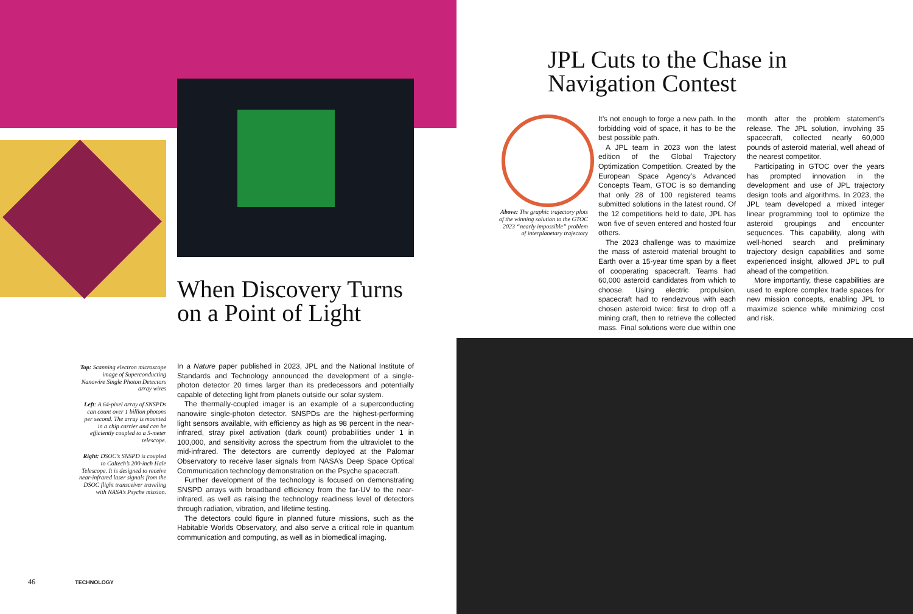When Discovery Turns on a Point of Light
Top: Scanning electron microscope image of Superconducting Nanowire Single Photon Detectors array wires
Left: A 64-pixel array of SNSPDs can count over 1 billion photons per second. The array is mounted in a chip carrier and can be efficiently coupled to a 5-meter telescope.
Right: DSOC’s SNSPD is coupled to Caltech’s 200-inch Hale Telescope. It is designed to receive near-infrared laser signals from the DSOC flight transceiver traveling with NASA’s Psyche mission.
In a Nature paper published in 2023, JPL and the National Institute of Standards and Technology announced the development of a single-photon detector 20 times larger than its predecessors and potentially capable of detecting light from planets outside our solar system.
The thermally-coupled imager is an example of a superconducting nanowire single-photon detector. SNSPDs are the highest-performing light sensors available, with efficiency as high as 98 percent in the near-infrared, stray pixel activation (dark count) probabilities under 1 in 100,000, and sensitivity across the spectrum from the ultraviolet to the mid-infrared. The detectors are currently deployed at the Palomar Observatory to receive laser signals from NASA’s Deep Space Optical Communication technology demonstration on the Psyche spacecraft.
Further development of the technology is focused on demonstrating SNSPD arrays with broadband efficiency from the far-UV to the near-infrared, as well as raising the technology readiness level of detectors through radiation, vibration, and lifetime testing.
The detectors could figure in planned future missions, such as the Habitable Worlds Observatory, and also serve a critical role in quantum communication and computing, as well as in biomedical imaging.
46 TECHNOLOGY
JPL Cuts to the Chase in Navigation Contest
Above: The graphic trajectory plots of the winning solution to the GTOC 2023 “nearly impossible” problem of interplanetary trajectory
It’s not enough to forge a new path. In the forbidding void of space, it has to be the best possible path.
A JPL team in 2023 won the latest edition of the Global Trajectory Optimization Competition. Created by the European Space Agency’s Advanced Concepts Team, GTOC is so demanding that only 28 of 100 registered teams submitted solutions in the latest round. Of the 12 competitions held to date, JPL has won five of seven entered and hosted four others.
The 2023 challenge was to maximize the mass of asteroid material brought to Earth over a 15-year time span by a fleet of cooperating spacecraft. Teams had 60,000 asteroid candidates from which to choose. Using electric propulsion, spacecraft had to rendezvous with each chosen asteroid twice: first to drop off a mining craft, then to retrieve the collected mass. Final solutions were due within one month after the problem statement’s release. The JPL solution, involving 35 spacecraft, collected nearly 60,000 pounds of asteroid material, well ahead of the nearest competitor.
Participating in GTOC over the years has prompted innovation in the development and use of JPL trajectory design tools and algorithms. In 2023, the JPL team developed a mixed integer linear programming tool to optimize the asteroid groupings and encounter sequences. This capability, along with well-honed search and preliminary trajectory design capabilities and some experienced insight, allowed JPL to pull ahead of the competition.
More importantly, these capabilities are used to explore complex trade spaces for new mission concepts, enabling JPL to maximize science while minimizing cost and risk.